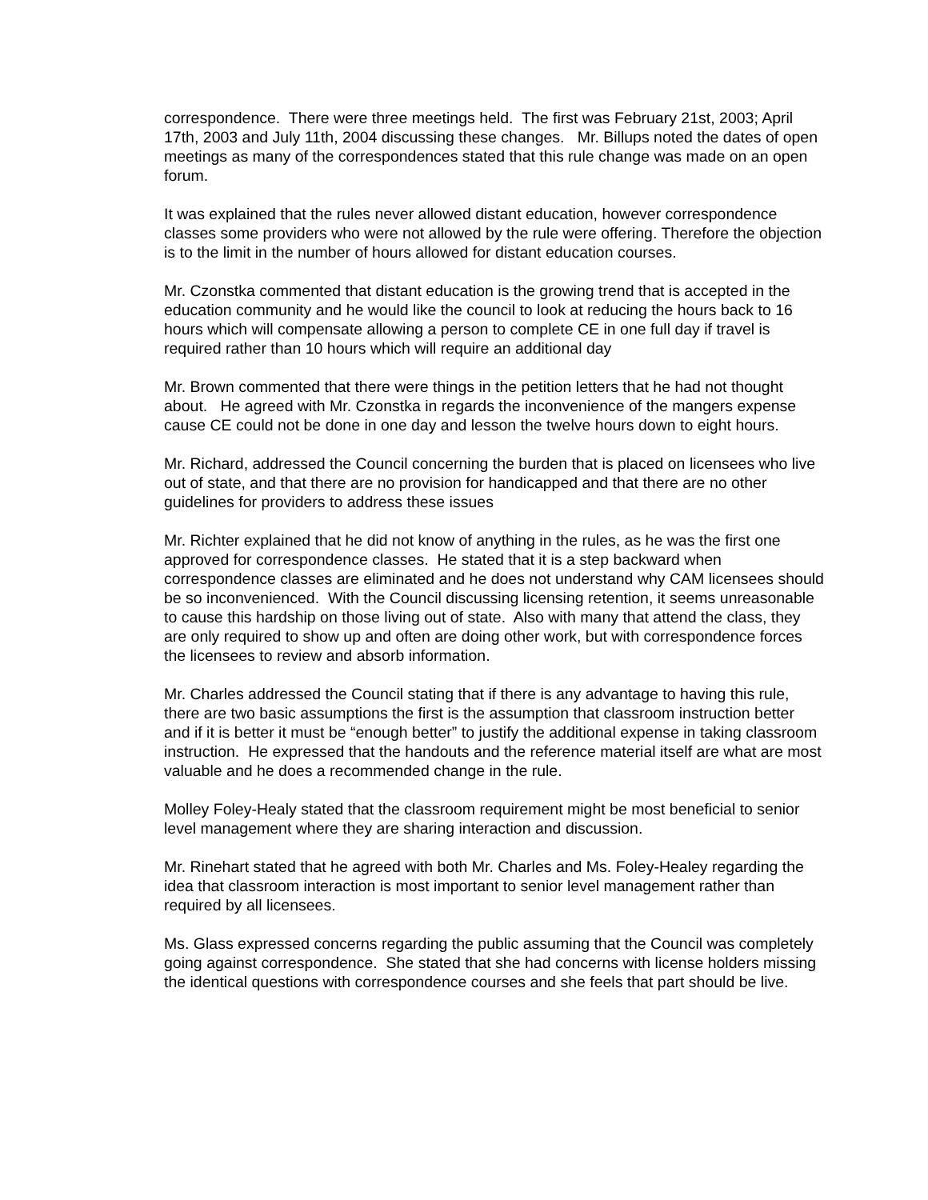correspondence. There were three meetings held. The first was February 21st, 2003; April 17th, 2003 and July 11th, 2004 discussing these changes. Mr. Billups noted the dates of open meetings as many of the correspondences stated that this rule change was made on an open forum.
It was explained that the rules never allowed distant education, however correspondence classes some providers who were not allowed by the rule were offering. Therefore the objection is to the limit in the number of hours allowed for distant education courses.
Mr. Czonstka commented that distant education is the growing trend that is accepted in the education community and he would like the council to look at reducing the hours back to 16 hours which will compensate allowing a person to complete CE in one full day if travel is required rather than 10 hours which will require an additional day
Mr. Brown commented that there were things in the petition letters that he had not thought about. He agreed with Mr. Czonstka in regards the inconvenience of the mangers expense cause CE could not be done in one day and lesson the twelve hours down to eight hours.
Mr. Richard, addressed the Council concerning the burden that is placed on licensees who live out of state, and that there are no provision for handicapped and that there are no other guidelines for providers to address these issues
Mr. Richter explained that he did not know of anything in the rules, as he was the first one approved for correspondence classes. He stated that it is a step backward when correspondence classes are eliminated and he does not understand why CAM licensees should be so inconvenienced. With the Council discussing licensing retention, it seems unreasonable to cause this hardship on those living out of state. Also with many that attend the class, they are only required to show up and often are doing other work, but with correspondence forces the licensees to review and absorb information.
Mr. Charles addressed the Council stating that if there is any advantage to having this rule, there are two basic assumptions the first is the assumption that classroom instruction better and if it is better it must be “enough better” to justify the additional expense in taking classroom instruction. He expressed that the handouts and the reference material itself are what are most valuable and he does a recommended change in the rule.
Molley Foley-Healy stated that the classroom requirement might be most beneficial to senior level management where they are sharing interaction and discussion.
Mr. Rinehart stated that he agreed with both Mr. Charles and Ms. Foley-Healey regarding the idea that classroom interaction is most important to senior level management rather than required by all licensees.
Ms. Glass expressed concerns regarding the public assuming that the Council was completely going against correspondence. She stated that she had concerns with license holders missing the identical questions with correspondence courses and she feels that part should be live.